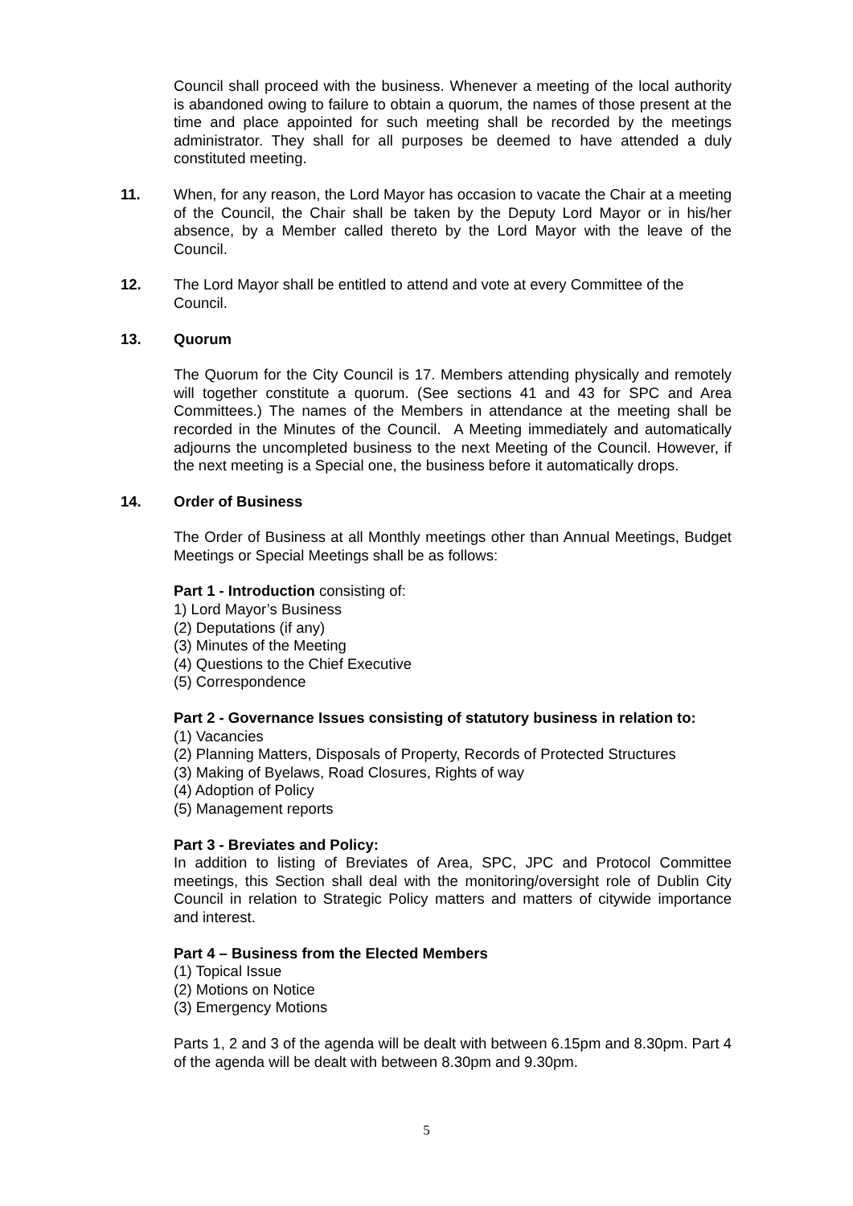Council shall proceed with the business. Whenever a meeting of the local authority is abandoned owing to failure to obtain a quorum, the names of those present at the time and place appointed for such meeting shall be recorded by the meetings administrator. They shall for all purposes be deemed to have attended a duly constituted meeting.
11. When, for any reason, the Lord Mayor has occasion to vacate the Chair at a meeting of the Council, the Chair shall be taken by the Deputy Lord Mayor or in his/her absence, by a Member called thereto by the Lord Mayor with the leave of the Council.
12. The Lord Mayor shall be entitled to attend and vote at every Committee of the Council.
13. Quorum
The Quorum for the City Council is 17. Members attending physically and remotely will together constitute a quorum. (See sections 41 and 43 for SPC and Area Committees.) The names of the Members in attendance at the meeting shall be recorded in the Minutes of the Council. A Meeting immediately and automatically adjourns the uncompleted business to the next Meeting of the Council. However, if the next meeting is a Special one, the business before it automatically drops.
14. Order of Business
The Order of Business at all Monthly meetings other than Annual Meetings, Budget Meetings or Special Meetings shall be as follows:
Part 1 - Introduction consisting of:
1) Lord Mayor’s Business
(2) Deputations (if any)
(3) Minutes of the Meeting
(4) Questions to the Chief Executive
(5) Correspondence
Part 2 - Governance Issues consisting of statutory business in relation to:
(1) Vacancies
(2) Planning Matters, Disposals of Property, Records of Protected Structures
(3) Making of Byelaws, Road Closures, Rights of way
(4) Adoption of Policy
(5) Management reports
Part 3 - Breviates and Policy:
In addition to listing of Breviates of Area, SPC, JPC and Protocol Committee meetings, this Section shall deal with the monitoring/oversight role of Dublin City Council in relation to Strategic Policy matters and matters of citywide importance and interest.
Part 4 – Business from the Elected Members
(1) Topical Issue
(2) Motions on Notice
(3) Emergency Motions
Parts 1, 2 and 3 of the agenda will be dealt with between 6.15pm and 8.30pm. Part 4 of the agenda will be dealt with between 8.30pm and 9.30pm.
5